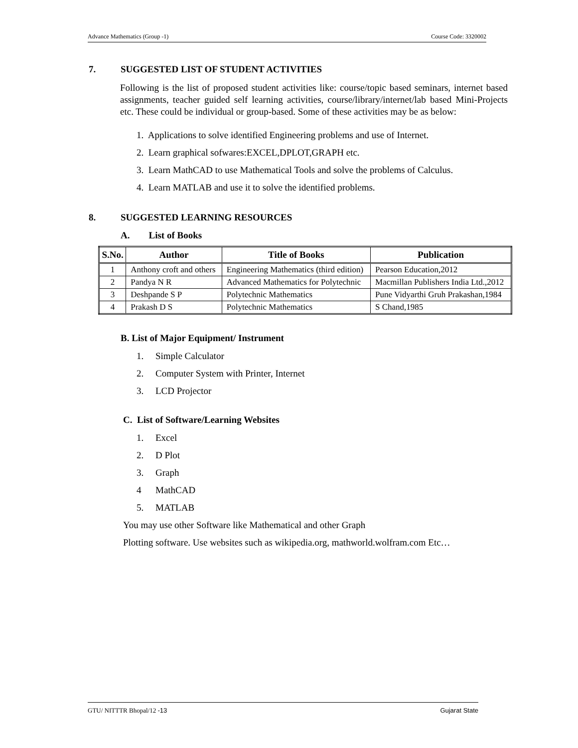Advance Mathematics (Group -1) Course Code: 3320002
7. SUGGESTED LIST OF STUDENT ACTIVITIES
Following is the list of proposed student activities like: course/topic based seminars, internet based assignments, teacher guided self learning activities, course/library/internet/lab based Mini-Projects etc. These could be individual or group-based. Some of these activities may be as below:
1. Applications to solve identified Engineering problems and use of Internet.
2. Learn graphical sofwares:EXCEL,DPLOT,GRAPH etc.
3. Learn MathCAD to use Mathematical Tools and solve the problems of Calculus.
4. Learn MATLAB and use it to solve the identified problems.
8. SUGGESTED LEARNING RESOURCES
A. List of Books
| S.No. | Author | Title of Books | Publication |
| --- | --- | --- | --- |
| 1 | Anthony croft and others | Engineering Mathematics (third edition) | Pearson Education,2012 |
| 2 | Pandya N R | Advanced Mathematics for Polytechnic | Macmillan Publishers India Ltd.,2012 |
| 3 | Deshpande S P | Polytechnic Mathematics | Pune Vidyarthi Gruh Prakashan,1984 |
| 4 | Prakash D S | Polytechnic Mathematics | S Chand,1985 |
B. List of Major Equipment/ Instrument
1. Simple Calculator
2. Computer System with Printer, Internet
3. LCD Projector
C. List of Software/Learning Websites
1. Excel
2. D Plot
3. Graph
4 MathCAD
5. MATLAB
You may use other Software like Mathematical and other Graph
Plotting software. Use websites such as wikipedia.org, mathworld.wolfram.com Etc…
GTU/ NITTTR Bhopal/12 -13 Gujarat State